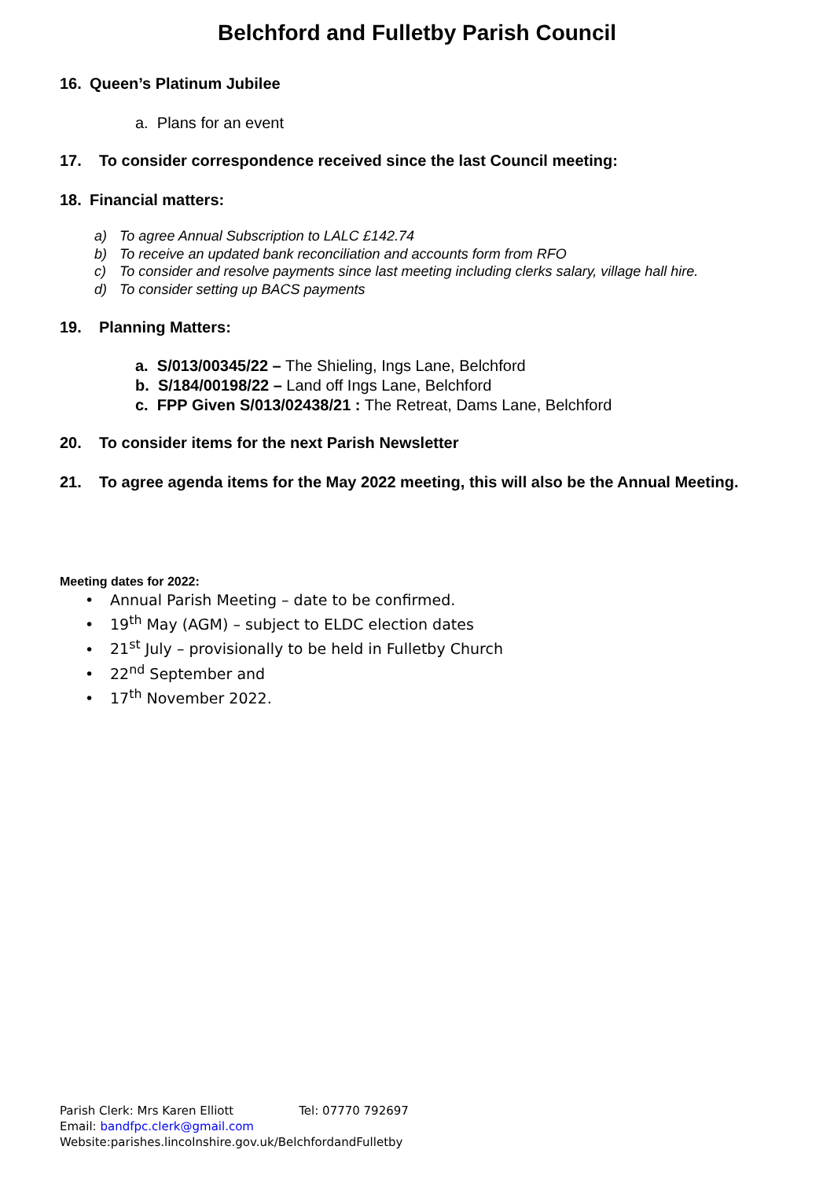Belchford and Fulletby Parish Council
16. Queen’s Platinum Jubilee
a. Plans for an event
17. To consider correspondence received since the last Council meeting:
18. Financial matters:
a) To agree Annual Subscription to LALC £142.74
b) To receive an updated bank reconciliation and accounts form from RFO
c) To consider and resolve payments since last meeting including clerks salary, village hall hire.
d) To consider setting up BACS payments
19. Planning Matters:
a. S/013/00345/22 – The Shieling, Ings Lane, Belchford
b. S/184/00198/22 – Land off Ings Lane, Belchford
c. FPP Given S/013/02438/21 : The Retreat, Dams Lane, Belchford
20. To consider items for the next Parish Newsletter
21. To agree agenda items for the May 2022 meeting, this will also be the Annual Meeting.
Meeting dates for 2022:
• Annual Parish Meeting – date to be confirmed.
• 19<sup>th</sup> May (AGM) – subject to ELDC election dates
• 21<sup>st</sup> July – provisionally to be held in Fulletby Church
• 22<sup>nd</sup> September and
• 17<sup>th</sup> November 2022.
Parish Clerk: Mrs Karen Elliott Tel: 07770 792697
Email: bandfpc.clerk@gmail.com
Website:parishes.lincolnshire.gov.uk/BelchfordandFulletby